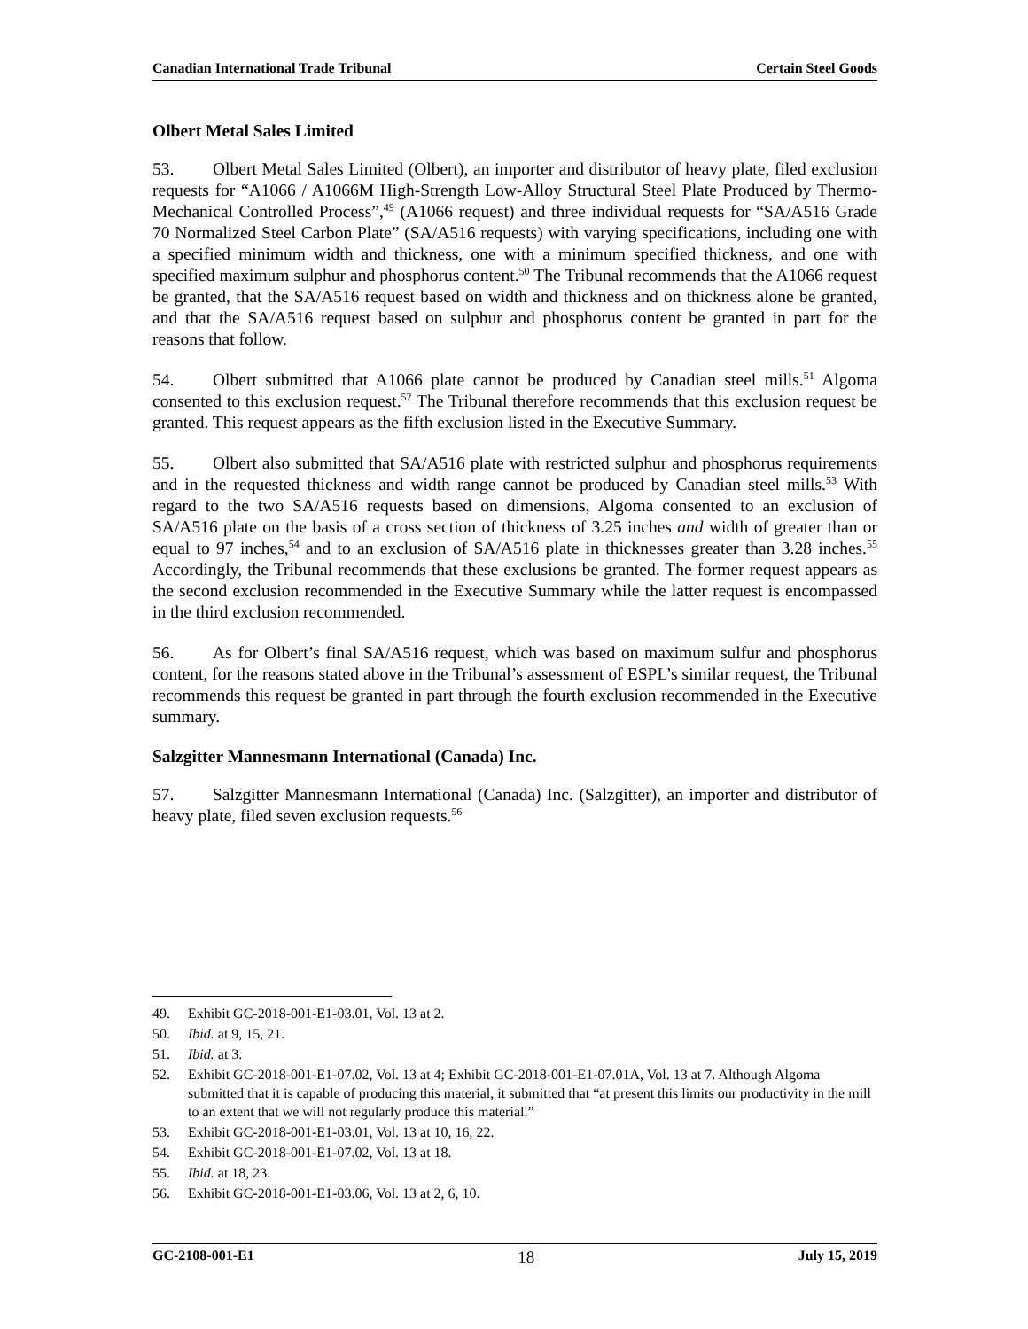Canadian International Trade Tribunal Certain Steel Goods
Olbert Metal Sales Limited
53. Olbert Metal Sales Limited (Olbert), an importer and distributor of heavy plate, filed exclusion requests for “A1066 / A1066M High-Strength Low-Alloy Structural Steel Plate Produced by Thermo-Mechanical Controlled Process”,<sup>49</sup> (A1066 request) and three individual requests for “SA/A516 Grade 70 Normalized Steel Carbon Plate” (SA/A516 requests) with varying specifications, including one with a specified minimum width and thickness, one with a minimum specified thickness, and one with specified maximum sulphur and phosphorus content.<sup>50</sup> The Tribunal recommends that the A1066 request be granted, that the SA/A516 request based on width and thickness and on thickness alone be granted, and that the SA/A516 request based on sulphur and phosphorus content be granted in part for the reasons that follow.
54. Olbert submitted that A1066 plate cannot be produced by Canadian steel mills.<sup>51</sup> Algoma consented to this exclusion request.<sup>52</sup> The Tribunal therefore recommends that this exclusion request be granted. This request appears as the fifth exclusion listed in the Executive Summary.
55. Olbert also submitted that SA/A516 plate with restricted sulphur and phosphorus requirements and in the requested thickness and width range cannot be produced by Canadian steel mills.<sup>53</sup> With regard to the two SA/A516 requests based on dimensions, Algoma consented to an exclusion of SA/A516 plate on the basis of a cross section of thickness of 3.25 inches and width of greater than or equal to 97 inches,<sup>54</sup> and to an exclusion of SA/A516 plate in thicknesses greater than 3.28 inches.<sup>55</sup> Accordingly, the Tribunal recommends that these exclusions be granted. The former request appears as the second exclusion recommended in the Executive Summary while the latter request is encompassed in the third exclusion recommended.
56. As for Olbert’s final SA/A516 request, which was based on maximum sulfur and phosphorus content, for the reasons stated above in the Tribunal’s assessment of ESPL’s similar request, the Tribunal recommends this request be granted in part through the fourth exclusion recommended in the Executive summary.
Salzgitter Mannesmann International (Canada) Inc.
57. Salzgitter Mannesmann International (Canada) Inc. (Salzgitter), an importer and distributor of heavy plate, filed seven exclusion requests.<sup>56</sup>
49. Exhibit GC-2018-001-E1-03.01, Vol. 13 at 2.
50. Ibid. at 9, 15, 21.
51. Ibid. at 3.
52. Exhibit GC-2018-001-E1-07.02, Vol. 13 at 4; Exhibit GC-2018-001-E1-07.01A, Vol. 13 at 7. Although Algoma submitted that it is capable of producing this material, it submitted that “at present this limits our productivity in the mill to an extent that we will not regularly produce this material.”
53. Exhibit GC-2018-001-E1-03.01, Vol. 13 at 10, 16, 22.
54. Exhibit GC-2018-001-E1-07.02, Vol. 13 at 18.
55. Ibid. at 18, 23.
56. Exhibit GC-2018-001-E1-03.06, Vol. 13 at 2, 6, 10.
GC-2108-001-E1 18 July 15, 2019